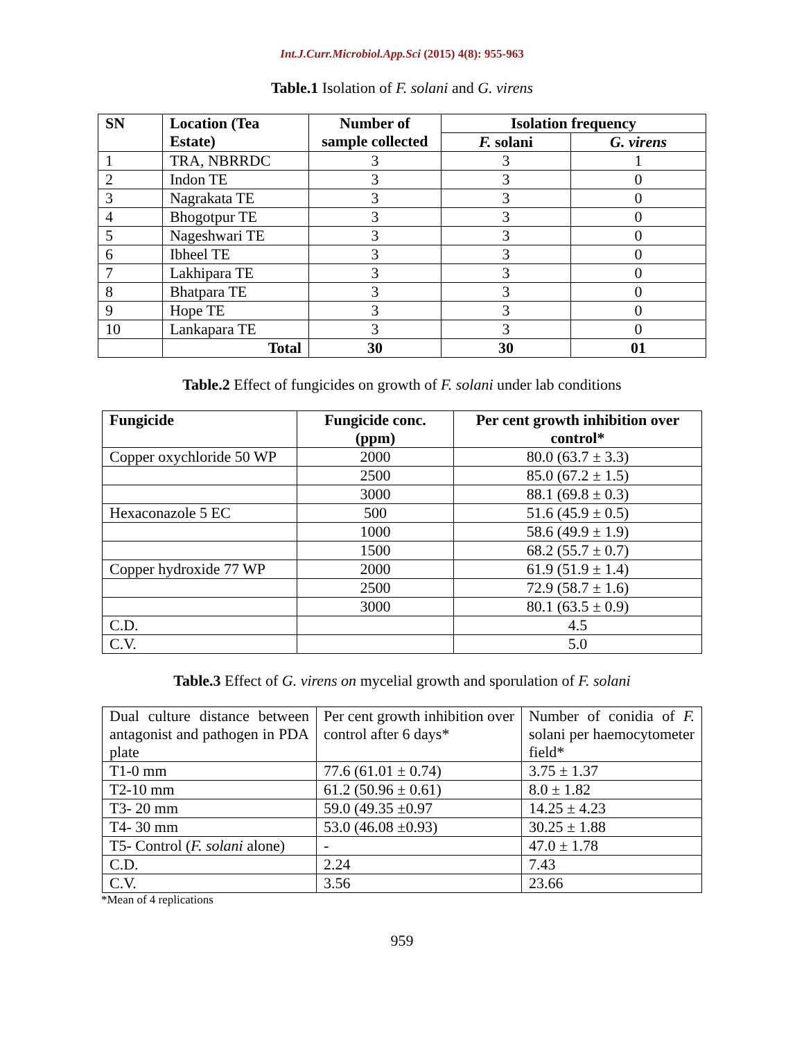Int.J.Curr.Microbiol.App.Sci (2015) 4(8): 955-963
Table.1 Isolation of F. solani and G. virens
| SN | Location (Tea Estate) | Number of sample collected | Isolation frequency | |
| --- | --- | --- | --- | --- |
| | | | F. solani | G. virens |
| 1 | TRA, NBRRDC | 3 | 3 | 1 |
| 2 | Indon TE | 3 | 3 | 0 |
| 3 | Nagrakata TE | 3 | 3 | 0 |
| 4 | Bhogotpur TE | 3 | 3 | 0 |
| 5 | Nageshwari TE | 3 | 3 | 0 |
| 6 | Ibheel TE | 3 | 3 | 0 |
| 7 | Lakhipara TE | 3 | 3 | 0 |
| 8 | Bhatpara TE | 3 | 3 | 0 |
| 9 | Hope TE | 3 | 3 | 0 |
| 10 | Lankapara TE | 3 | 3 | 0 |
| | Total | 30 | 30 | 01 |
Table.2 Effect of fungicides on growth of F. solani under lab conditions
| Fungicide | Fungicide conc. (ppm) | Per cent growth inhibition over control* |
| --- | --- | --- |
| Copper oxychloride 50 WP | 2000 | 80.0 (63.7 ± 3.3) |
| | 2500 | 85.0 (67.2 ± 1.5) |
| | 3000 | 88.1 (69.8 ± 0.3) |
| Hexaconazole 5 EC | 500 | 51.6 (45.9 ± 0.5) |
| | 1000 | 58.6 (49.9 ± 1.9) |
| | 1500 | 68.2 (55.7 ± 0.7) |
| Copper hydroxide 77 WP | 2000 | 61.9 (51.9 ± 1.4) |
| | 2500 | 72.9 (58.7 ± 1.6) |
| | 3000 | 80.1 (63.5 ± 0.9) |
| C.D. | | 4.5 |
| C.V. | | 5.0 |
Table.3 Effect of G. virens on mycelial growth and sporulation of F. solani
| Dual culture distance between antagonist and pathogen in PDA plate | Per cent growth inhibition over control after 6 days* | Number of conidia of F. solani per haemocytometer field* |
| T1-0 mm | 77.6 (61.01 ± 0.74) | 3.75 ± 1.37 |
| T2-10 mm | 61.2 (50.96 ± 0.61) | 8.0 ± 1.82 |
| T3- 20 mm | 59.0 (49.35 ±0.97 | 14.25 ± 4.23 |
| T4- 30 mm | 53.0 (46.08 ±0.93) | 30.25 ± 1.88 |
| T5- Control ( F. solani alone) | - | 47.0 ± 1.78 |
| C.D. | 2.24 | 7.43 |
| C.V. | 3.56 | 23.66 |
*Mean of 4 replications
959